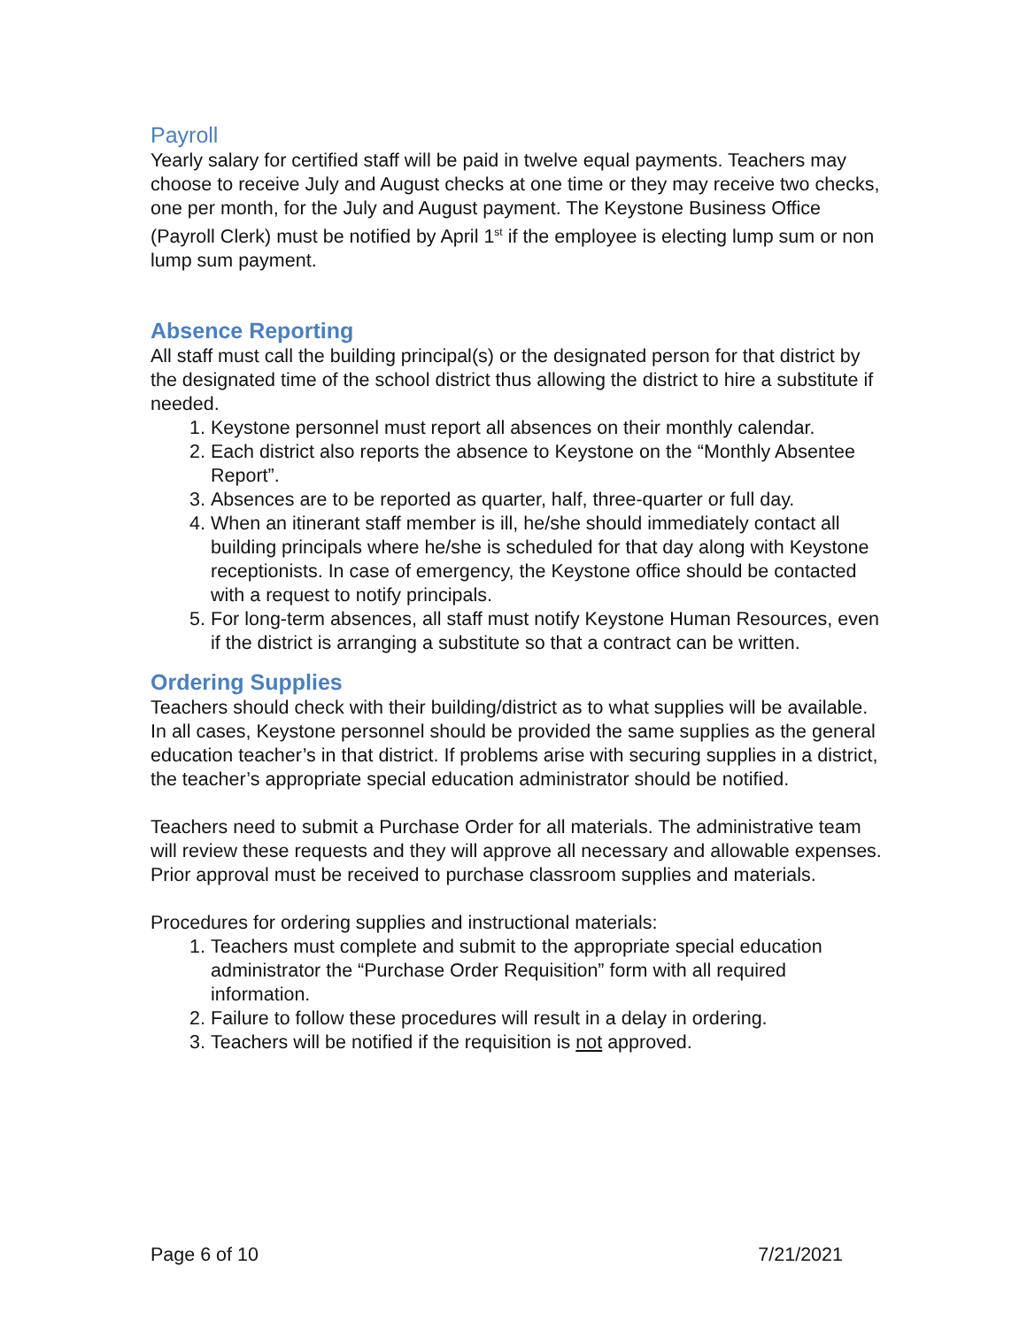Payroll
Yearly salary for certified staff will be paid in twelve equal payments. Teachers may choose to receive July and August checks at one time or they may receive two checks, one per month, for the July and August payment. The Keystone Business Office (Payroll Clerk) must be notified by April 1<sup>st</sup> if the employee is electing lump sum or non lump sum payment.
Absence Reporting
All staff must call the building principal(s) or the designated person for that district by the designated time of the school district thus allowing the district to hire a substitute if needed.
1. Keystone personnel must report all absences on their monthly calendar.
2. Each district also reports the absence to Keystone on the “Monthly Absentee Report”.
3. Absences are to be reported as quarter, half, three-quarter or full day.
4. When an itinerant staff member is ill, he/she should immediately contact all building principals where he/she is scheduled for that day along with Keystone receptionists. In case of emergency, the Keystone office should be contacted with a request to notify principals.
5. For long-term absences, all staff must notify Keystone Human Resources, even if the district is arranging a substitute so that a contract can be written.
Ordering Supplies
Teachers should check with their building/district as to what supplies will be available. In all cases, Keystone personnel should be provided the same supplies as the general education teacher’s in that district. If problems arise with securing supplies in a district, the teacher’s appropriate special education administrator should be notified.
Teachers need to submit a Purchase Order for all materials. The administrative team will review these requests and they will approve all necessary and allowable expenses. Prior approval must be received to purchase classroom supplies and materials.
Procedures for ordering supplies and instructional materials:
1. Teachers must complete and submit to the appropriate special education administrator the “Purchase Order Requisition” form with all required information.
2. Failure to follow these procedures will result in a delay in ordering.
3. Teachers will be notified if the requisition is not approved.
Page 6 of 10 7/21/2021